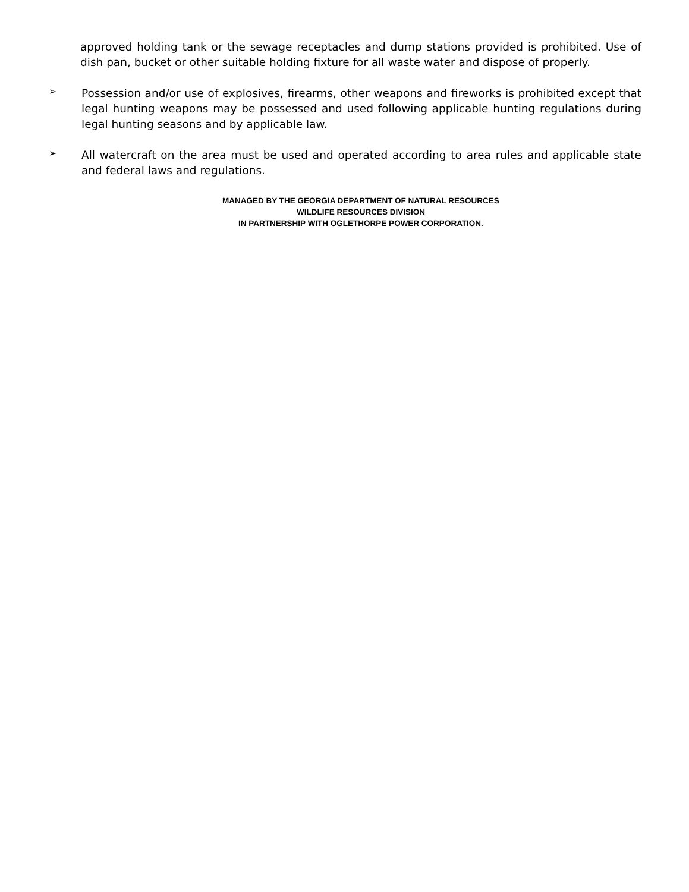approved holding tank or the sewage receptacles and dump stations provided is prohibited. Use of dish pan, bucket or other suitable holding fixture for all waste water and dispose of properly.
➢
Possession and/or use of explosives, firearms, other weapons and fireworks is prohibited except that legal hunting weapons may be possessed and used following applicable hunting regulations during legal hunting seasons and by applicable law.
➢
All watercraft on the area must be used and operated according to area rules and applicable state and federal laws and regulations.
MANAGED BY THE GEORGIA DEPARTMENT OF NATURAL RESOURCES
WILDLIFE RESOURCES DIVISION
IN PARTNERSHIP WITH OGLETHORPE POWER CORPORATION.